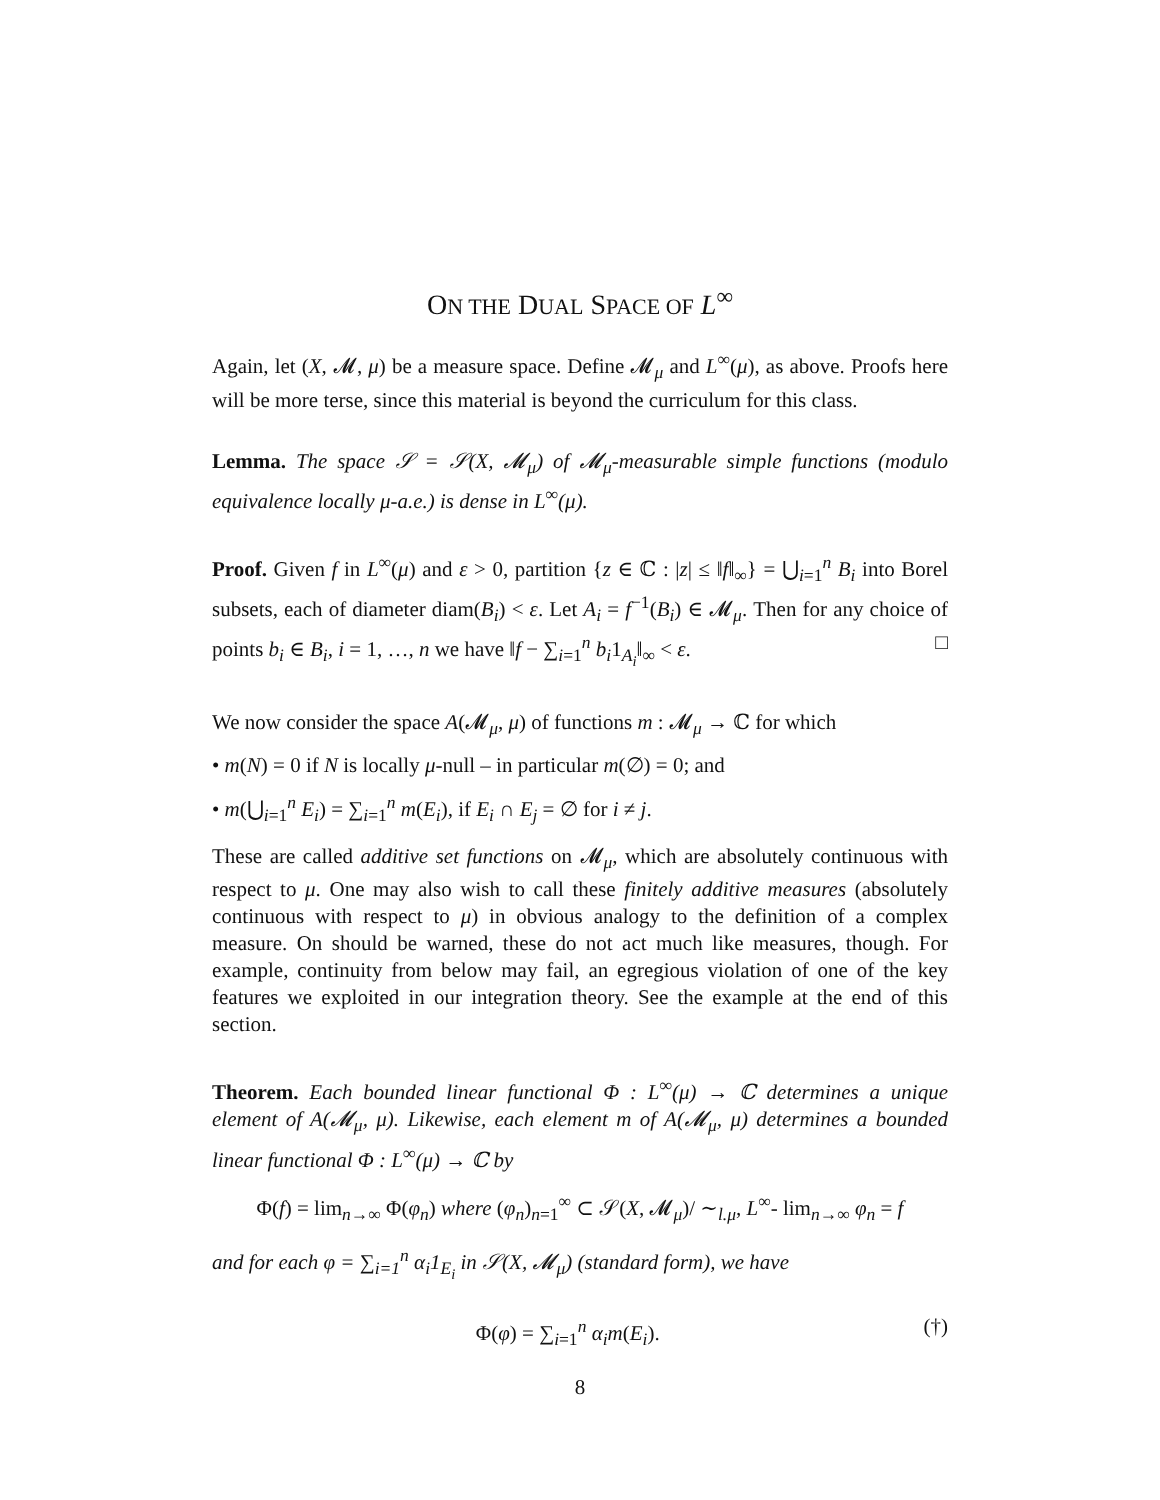ON THE DUAL SPACE OF L<sup>∞</sup>
Again, let (X, 𝓜, μ) be a measure space. Define 𝓜<sub>μ</sub> and L<sup>∞</sup>(μ), as above. Proofs here will be more terse, since this material is beyond the curriculum for this class.
Lemma. The space 𝒮 = 𝒮(X, 𝓜<sub>μ</sub>) of 𝓜<sub>μ</sub>-measurable simple functions (modulo equivalence locally μ-a.e.) is dense in L<sup>∞</sup>(μ).
Proof. Given f in L<sup>∞</sup>(μ) and ε > 0, partition {z ∈ ℂ : |z| ≤ ‖f‖<sub>∞</sub>} = ⋃<sub>i=1</sub><sup>n</sup> B<sub>i</sub> into Borel subsets, each of diameter diam(B<sub>i</sub>) < ε. Let A<sub>i</sub> = f<sup>−1</sup>(B<sub>i</sub>) ∈ 𝓜<sub>μ</sub>. Then for any choice of points b<sub>i</sub> ∈ B<sub>i</sub>, i = 1, …, n we have ‖f − ∑<sub>i=1</sub><sup>n</sup> b<sub>i</sub>1<sub>A<sub>i</sub></sub>‖<sub>∞</sub> < ε. □
We now consider the space A(𝓜<sub>μ</sub>, μ) of functions m : 𝓜<sub>μ</sub> → ℂ for which
• m(N) = 0 if N is locally μ-null – in particular m(∅) = 0; and
• m(⋃<sub>i=1</sub><sup>n</sup> E<sub>i</sub>) = ∑<sub>i=1</sub><sup>n</sup> m(E<sub>i</sub>), if E<sub>i</sub> ∩ E<sub>j</sub> = ∅ for i ≠ j.
These are called additive set functions on 𝓜<sub>μ</sub>, which are absolutely continuous with respect to μ. One may also wish to call these finitely additive measures (absolutely continuous with respect to μ) in obvious analogy to the definition of a complex measure. On should be warned, these do not act much like measures, though. For example, continuity from below may fail, an egregious violation of one of the key features we exploited in our integration theory. See the example at the end of this section.
Theorem. Each bounded linear functional Φ : L<sup>∞</sup>(μ) → ℂ determines a unique element of A(𝓜<sub>μ</sub>, μ). Likewise, each element m of A(𝓜<sub>μ</sub>, μ) determines a bounded linear functional Φ : L<sup>∞</sup>(μ) → ℂ by
Φ(f) = lim<sub>n→∞</sub> Φ(φ<sub>n</sub>) where (φ<sub>n</sub>)<sub>n=1</sub><sup>∞</sup> ⊂ 𝒮(X, 𝓜<sub>μ</sub>)/ ∼<sub>l.μ</sub>, L<sup>∞</sup>- lim<sub>n→∞</sub> φ<sub>n</sub> = f
and for each φ = ∑<sub>i=1</sub><sup>n</sup> α<sub>i</sub>1<sub>E<sub>i</sub></sub> in 𝒮(X, 𝓜<sub>μ</sub>) (standard form), we have
Φ(φ) = ∑<sub>i=1</sub><sup>n</sup> α<sub>i</sub>m(E<sub>i</sub>). (†)
8